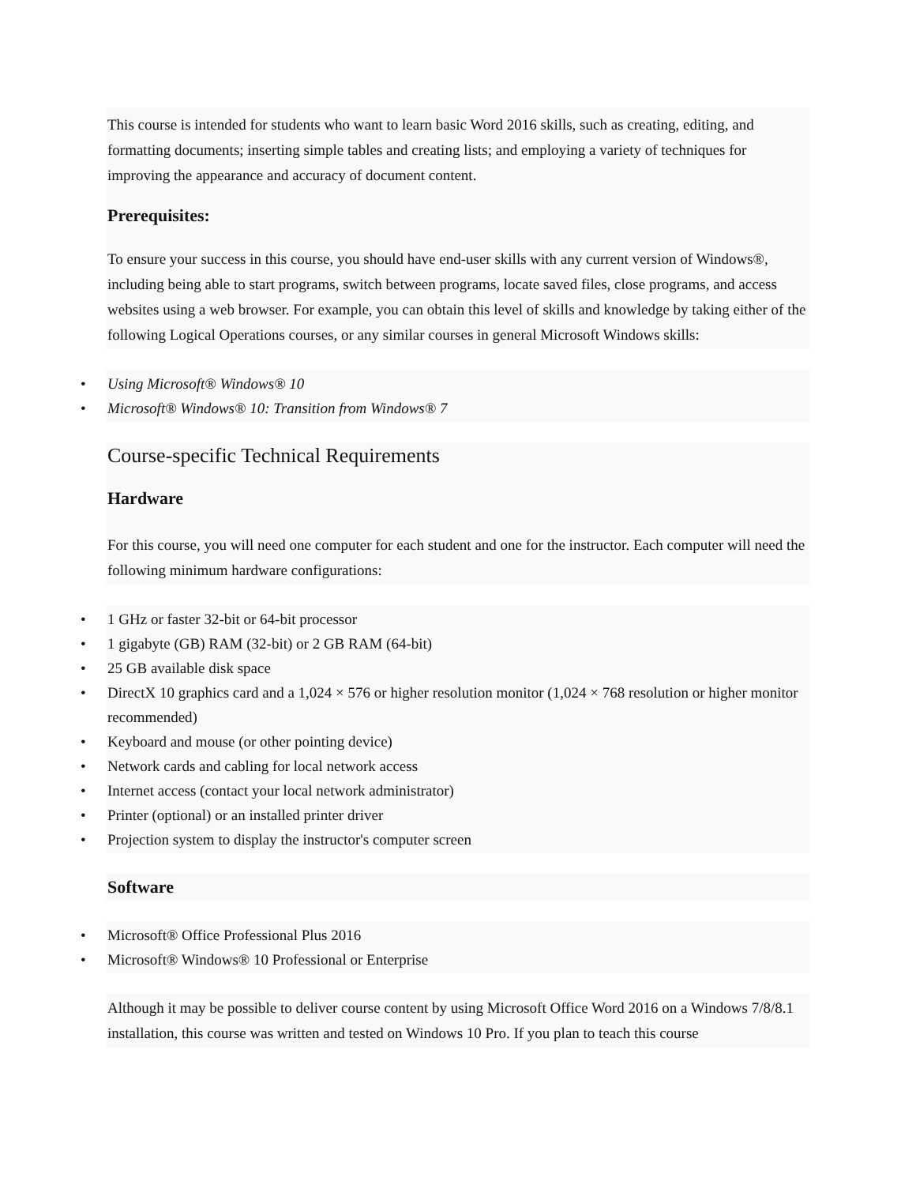This course is intended for students who want to learn basic Word 2016 skills, such as creating, editing, and formatting documents; inserting simple tables and creating lists; and employing a variety of techniques for improving the appearance and accuracy of document content.
Prerequisites:
To ensure your success in this course, you should have end-user skills with any current version of Windows®, including being able to start programs, switch between programs, locate saved files, close programs, and access websites using a web browser. For example, you can obtain this level of skills and knowledge by taking either of the following Logical Operations courses, or any similar courses in general Microsoft Windows skills:
• Using Microsoft® Windows® 10
• Microsoft® Windows® 10: Transition from Windows® 7
Course-specific Technical Requirements
Hardware
For this course, you will need one computer for each student and one for the instructor. Each computer will need the following minimum hardware configurations:
• 1 GHz or faster 32-bit or 64-bit processor
• 1 gigabyte (GB) RAM (32-bit) or 2 GB RAM (64-bit)
• 25 GB available disk space
• DirectX 10 graphics card and a 1,024 × 576 or higher resolution monitor (1,024 × 768 resolution or higher monitor recommended)
• Keyboard and mouse (or other pointing device)
• Network cards and cabling for local network access
• Internet access (contact your local network administrator)
• Printer (optional) or an installed printer driver
• Projection system to display the instructor's computer screen
Software
• Microsoft® Office Professional Plus 2016
• Microsoft® Windows® 10 Professional or Enterprise
Although it may be possible to deliver course content by using Microsoft Office Word 2016 on a Windows 7/8/8.1 installation, this course was written and tested on Windows 10 Pro. If you plan to teach this course